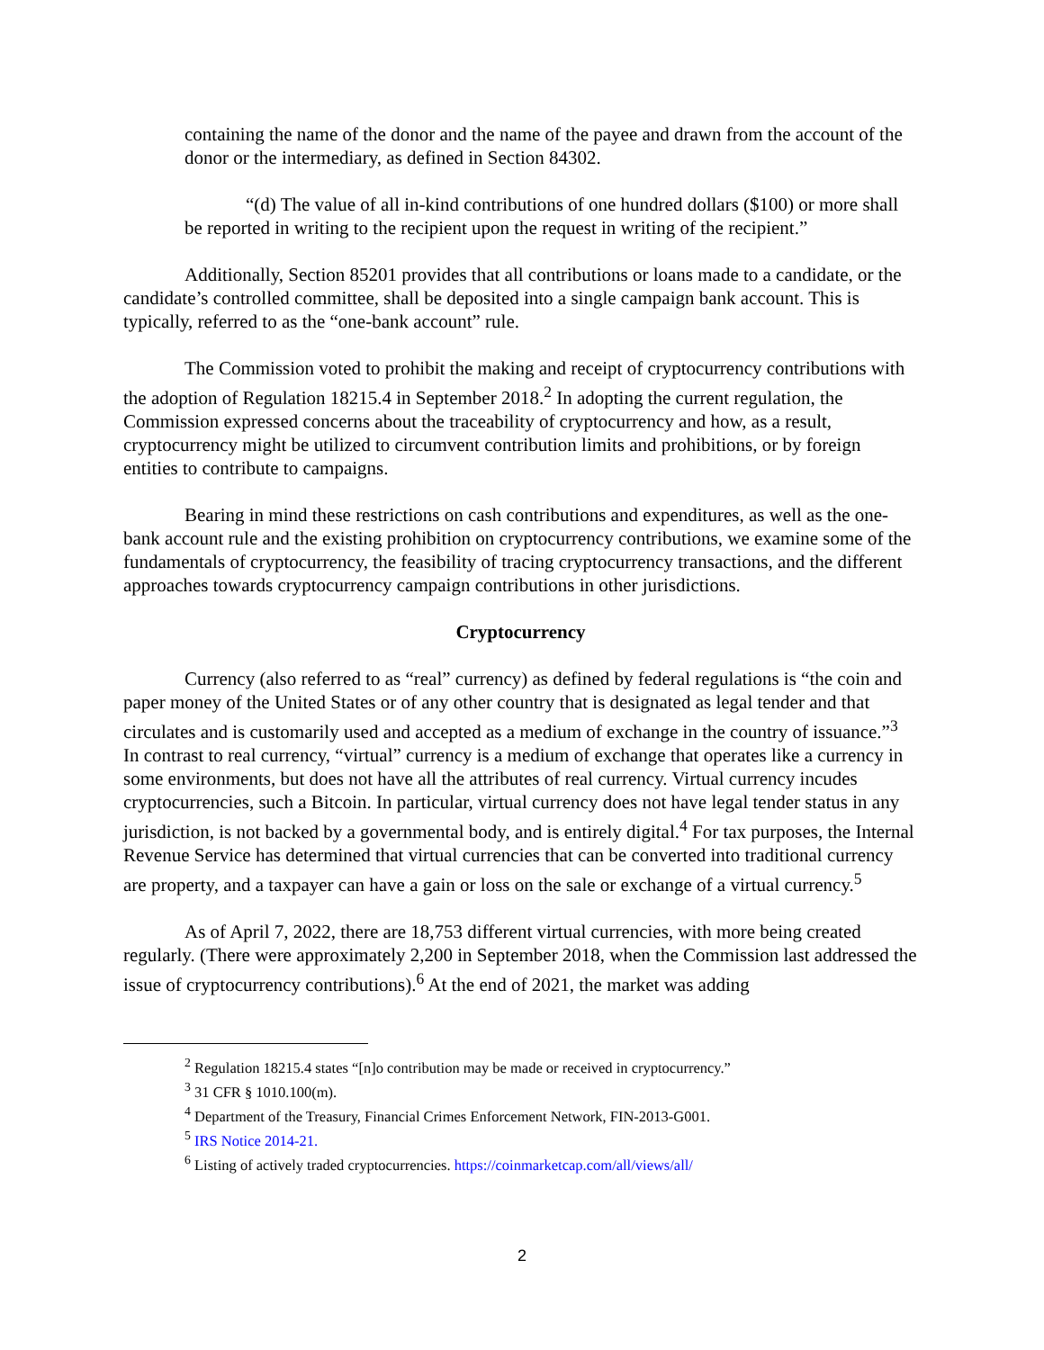containing the name of the donor and the name of the payee and drawn from the account of the donor or the intermediary, as defined in Section 84302.
“(d) The value of all in-kind contributions of one hundred dollars ($100) or more shall be reported in writing to the recipient upon the request in writing of the recipient.”
Additionally, Section 85201 provides that all contributions or loans made to a candidate, or the candidate’s controlled committee, shall be deposited into a single campaign bank account. This is typically, referred to as the “one-bank account” rule.
The Commission voted to prohibit the making and receipt of cryptocurrency contributions with the adoption of Regulation 18215.4 in September 2018.<sup>2</sup> In adopting the current regulation, the Commission expressed concerns about the traceability of cryptocurrency and how, as a result, cryptocurrency might be utilized to circumvent contribution limits and prohibitions, or by foreign entities to contribute to campaigns.
Bearing in mind these restrictions on cash contributions and expenditures, as well as the one-bank account rule and the existing prohibition on cryptocurrency contributions, we examine some of the fundamentals of cryptocurrency, the feasibility of tracing cryptocurrency transactions, and the different approaches towards cryptocurrency campaign contributions in other jurisdictions.
Cryptocurrency
Currency (also referred to as “real” currency) as defined by federal regulations is “the coin and paper money of the United States or of any other country that is designated as legal tender and that circulates and is customarily used and accepted as a medium of exchange in the country of issuance.”<sup>3</sup> In contrast to real currency, “virtual” currency is a medium of exchange that operates like a currency in some environments, but does not have all the attributes of real currency. Virtual currency incudes cryptocurrencies, such a Bitcoin. In particular, virtual currency does not have legal tender status in any jurisdiction, is not backed by a governmental body, and is entirely digital.<sup>4</sup> For tax purposes, the Internal Revenue Service has determined that virtual currencies that can be converted into traditional currency are property, and a taxpayer can have a gain or loss on the sale or exchange of a virtual currency.<sup>5</sup>
As of April 7, 2022, there are 18,753 different virtual currencies, with more being created regularly. (There were approximately 2,200 in September 2018, when the Commission last addressed the issue of cryptocurrency contributions).<sup>6</sup> At the end of 2021, the market was adding
<sup>2</sup> Regulation 18215.4 states “[n]o contribution may be made or received in cryptocurrency.”
<sup>3</sup> 31 CFR § 1010.100(m).
<sup>4</sup> Department of the Treasury, Financial Crimes Enforcement Network, FIN-2013-G001.
<sup>5</sup> IRS Notice 2014-21.
<sup>6</sup> Listing of actively traded cryptocurrencies. https://coinmarketcap.com/all/views/all/
2